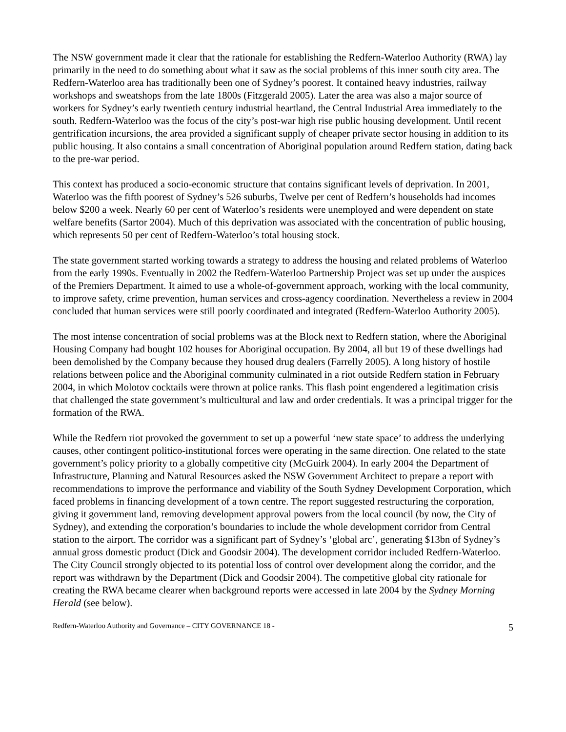The NSW government made it clear that the rationale for establishing the Redfern-Waterloo Authority (RWA) lay primarily in the need to do something about what it saw as the social problems of this inner south city area. The Redfern-Waterloo area has traditionally been one of Sydney’s poorest. It contained heavy industries, railway workshops and sweatshops from the late 1800s (Fitzgerald 2005). Later the area was also a major source of workers for Sydney’s early twentieth century industrial heartland, the Central Industrial Area immediately to the south. Redfern-Waterloo was the focus of the city’s post-war high rise public housing development. Until recent gentrification incursions, the area provided a significant supply of cheaper private sector housing in addition to its public housing. It also contains a small concentration of Aboriginal population around Redfern station, dating back to the pre-war period.
This context has produced a socio-economic structure that contains significant levels of deprivation. In 2001, Waterloo was the fifth poorest of Sydney’s 526 suburbs, Twelve per cent of Redfern’s households had incomes below $200 a week. Nearly 60 per cent of Waterloo’s residents were unemployed and were dependent on state welfare benefits (Sartor 2004). Much of this deprivation was associated with the concentration of public housing, which represents 50 per cent of Redfern-Waterloo’s total housing stock.
The state government started working towards a strategy to address the housing and related problems of Waterloo from the early 1990s. Eventually in 2002 the Redfern-Waterloo Partnership Project was set up under the auspices of the Premiers Department. It aimed to use a whole-of-government approach, working with the local community, to improve safety, crime prevention, human services and cross-agency coordination. Nevertheless a review in 2004 concluded that human services were still poorly coordinated and integrated (Redfern-Waterloo Authority 2005).
The most intense concentration of social problems was at the Block next to Redfern station, where the Aboriginal Housing Company had bought 102 houses for Aboriginal occupation. By 2004, all but 19 of these dwellings had been demolished by the Company because they housed drug dealers (Farrelly 2005). A long history of hostile relations between police and the Aboriginal community culminated in a riot outside Redfern station in February 2004, in which Molotov cocktails were thrown at police ranks. This flash point engendered a legitimation crisis that challenged the state government’s multicultural and law and order credentials. It was a principal trigger for the formation of the RWA.
While the Redfern riot provoked the government to set up a powerful ‘new state space’ to address the underlying causes, other contingent politico-institutional forces were operating in the same direction. One related to the state government’s policy priority to a globally competitive city (McGuirk 2004). In early 2004 the Department of Infrastructure, Planning and Natural Resources asked the NSW Government Architect to prepare a report with recommendations to improve the performance and viability of the South Sydney Development Corporation, which faced problems in financing development of a town centre. The report suggested restructuring the corporation, giving it government land, removing development approval powers from the local council (by now, the City of Sydney), and extending the corporation’s boundaries to include the whole development corridor from Central station to the airport. The corridor was a significant part of Sydney’s ‘global arc’, generating $13bn of Sydney’s annual gross domestic product (Dick and Goodsir 2004). The development corridor included Redfern-Waterloo. The City Council strongly objected to its potential loss of control over development along the corridor, and the report was withdrawn by the Department (Dick and Goodsir 2004). The competitive global city rationale for creating the RWA became clearer when background reports were accessed in late 2004 by the Sydney Morning Herald (see below).
Redfern-Waterloo Authority and Governance – CITY GOVERNANCE 18 - 5